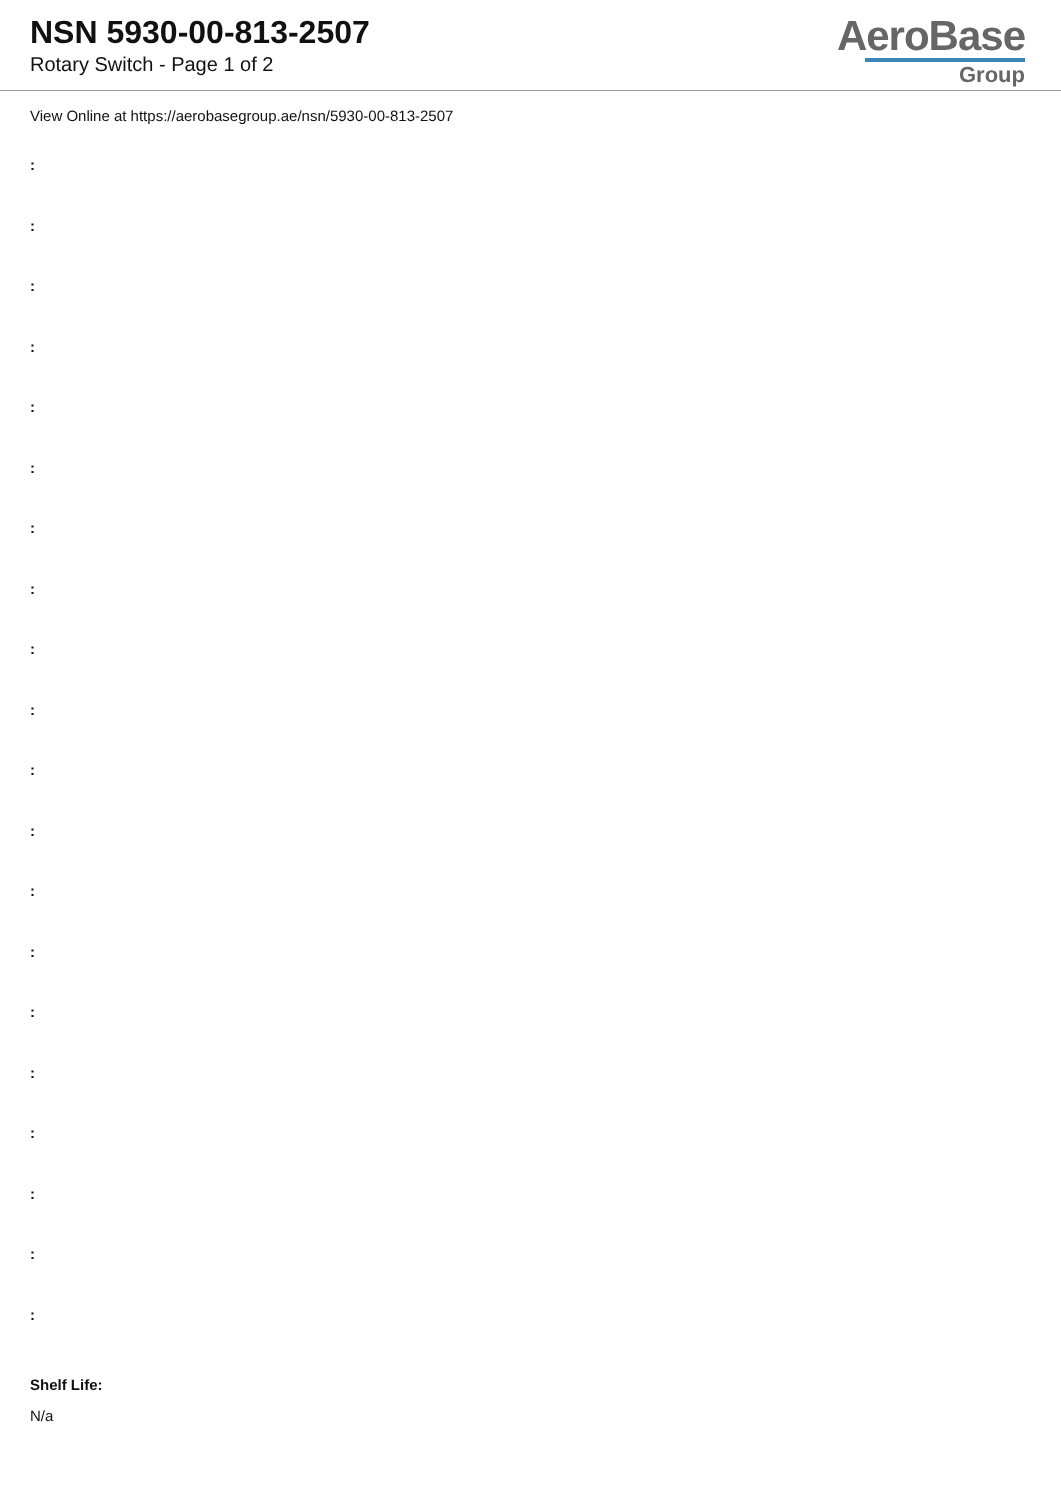NSN 5930-00-813-2507
Rotary Switch - Page 1 of 2
AeroBase
Group
View Online at https://aerobasegroup.ae/nsn/5930-00-813-2507
:
:
:
:
:
:
:
:
:
:
:
:
:
:
:
:
:
:
:
:
Shelf Life:
N/a